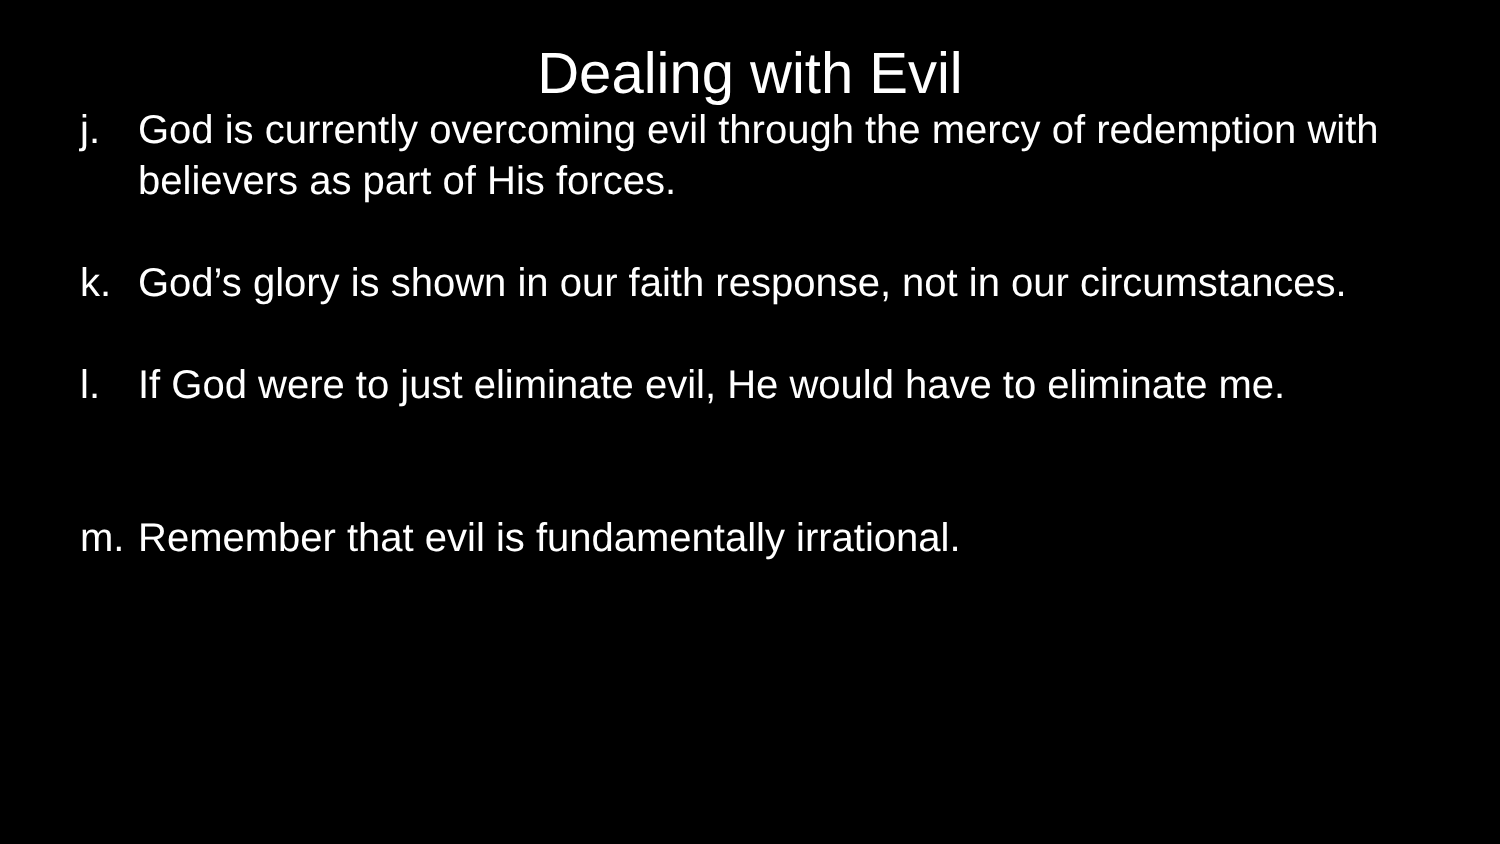Dealing with Evil
j. God is currently overcoming evil through the mercy of redemption with believers as part of His forces.
k. God’s glory is shown in our faith response, not in our circumstances.
l. If God were to just eliminate evil, He would have to eliminate me.
m. Remember that evil is fundamentally irrational.